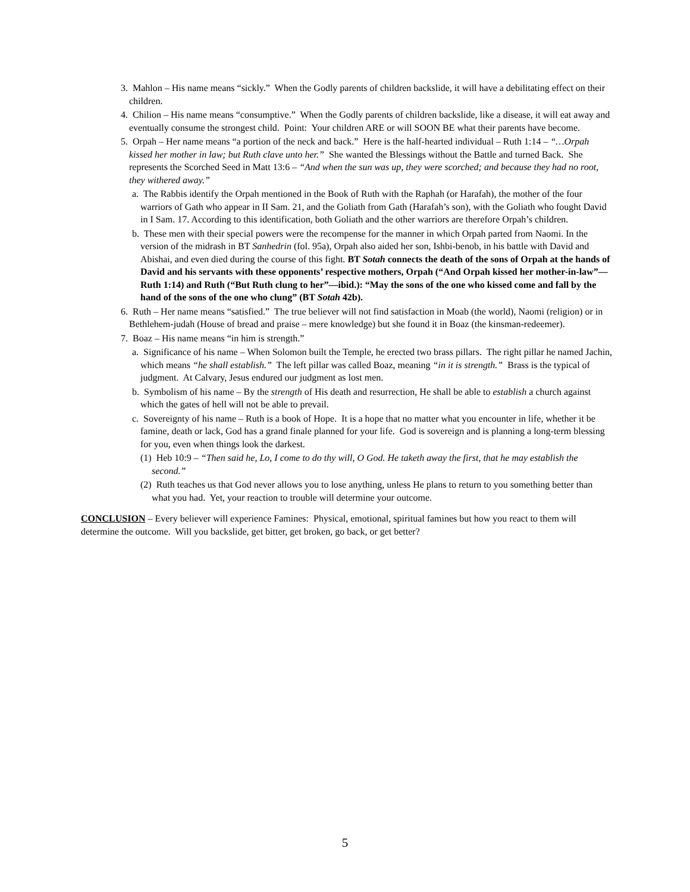3. Mahlon – His name means “sickly.” When the Godly parents of children backslide, it will have a debilitating effect on their children.
4. Chilion – His name means “consumptive.” When the Godly parents of children backslide, like a disease, it will eat away and eventually consume the strongest child. Point: Your children ARE or will SOON BE what their parents have become.
5. Orpah – Her name means “a portion of the neck and back.” Here is the half-hearted individual – Ruth 1:14 – “…Orpah kissed her mother in law; but Ruth clave unto her.” She wanted the Blessings without the Battle and turned Back. She represents the Scorched Seed in Matt 13:6 – “And when the sun was up, they were scorched; and because they had no root, they withered away.”
a. The Rabbis identify the Orpah mentioned in the Book of Ruth with the Raphah (or Harafah), the mother of the four warriors of Gath who appear in II Sam. 21, and the Goliath from Gath (Harafah’s son), with the Goliath who fought David in I Sam. 17. According to this identification, both Goliath and the other warriors are therefore Orpah’s children.
b. These men with their special powers were the recompense for the manner in which Orpah parted from Naomi. In the version of the midrash in BT Sanhedrin (fol. 95a), Orpah also aided her son, Ishbi-benob, in his battle with David and Abishai, and even died during the course of this fight. BT Sotah connects the death of the sons of Orpah at the hands of David and his servants with these opponents’ respective mothers, Orpah (“And Orpah kissed her mother-in-law”—Ruth 1:14) and Ruth (“But Ruth clung to her”—ibid.): “May the sons of the one who kissed come and fall by the hand of the sons of the one who clung” (BT Sotah 42b).
6. Ruth – Her name means “satisfied.” The true believer will not find satisfaction in Moab (the world), Naomi (religion) or in Bethlehem-judah (House of bread and praise – mere knowledge) but she found it in Boaz (the kinsman-redeemer).
7. Boaz – His name means “in him is strength.”
a. Significance of his name – When Solomon built the Temple, he erected two brass pillars. The right pillar he named Jachin, which means “he shall establish.” The left pillar was called Boaz, meaning “in it is strength.” Brass is the typical of judgment. At Calvary, Jesus endured our judgment as lost men.
b. Symbolism of his name – By the strength of His death and resurrection, He shall be able to establish a church against which the gates of hell will not be able to prevail.
c. Sovereignty of his name – Ruth is a book of Hope. It is a hope that no matter what you encounter in life, whether it be famine, death or lack, God has a grand finale planned for your life. God is sovereign and is planning a long-term blessing for you, even when things look the darkest.
(1) Heb 10:9 – “Then said he, Lo, I come to do thy will, O God. He taketh away the first, that he may establish the second.”
(2) Ruth teaches us that God never allows you to lose anything, unless He plans to return to you something better than what you had. Yet, your reaction to trouble will determine your outcome.
CONCLUSION – Every believer will experience Famines: Physical, emotional, spiritual famines but how you react to them will determine the outcome. Will you backslide, get bitter, get broken, go back, or get better?
5